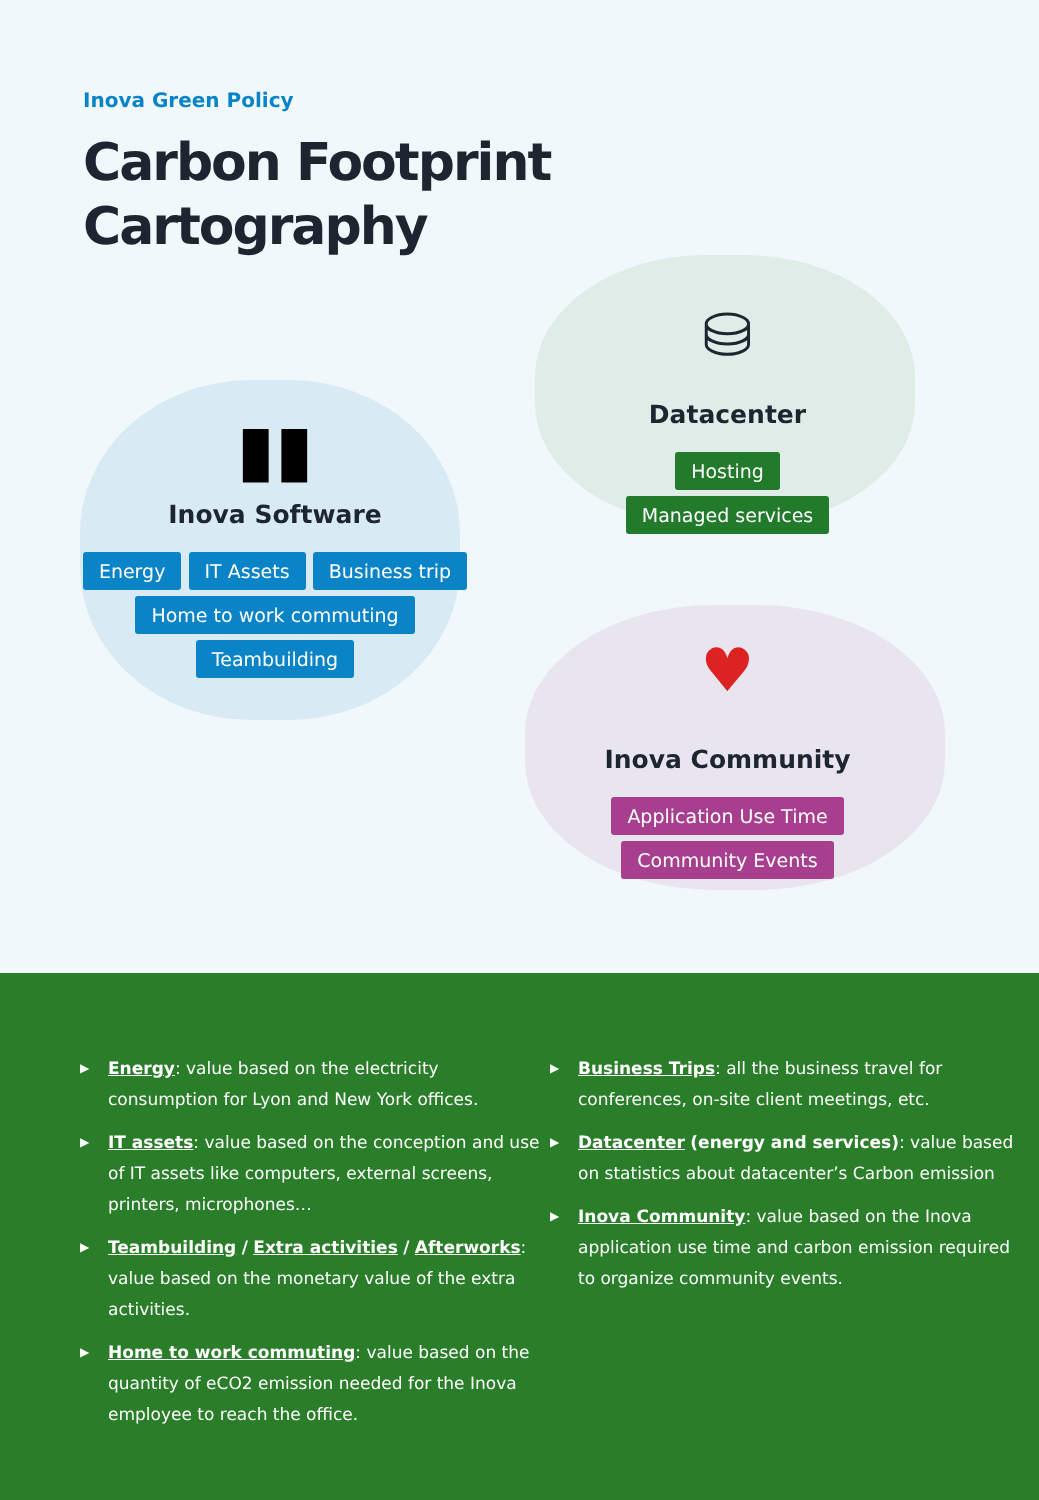Inova Green Policy
Carbon Footprint
Cartography
▮▮
Inova Software
Energy IT Assets Business trip
Home to work commuting Teambuilding
⛁
Datacenter
Hosting Managed services
♥
Inova Community
Application Use Time Community Events
▶ Energy: value based on the electricity consumption for Lyon and New York offices.
▶ IT assets: value based on the conception and use of IT assets like computers, external screens, printers, microphones…
▶ Teambuilding / Extra activities / Afterworks: value based on the monetary value of the extra activities.
▶ Home to work commuting: value based on the quantity of eCO2 emission needed for the Inova employee to reach the office.
▶ Business Trips: all the business travel for conferences, on-site client meetings, etc.
▶ Datacenter (energy and services): value based on statistics about datacenter’s Carbon emission
▶ Inova Community: value based on the Inova application use time and carbon emission required to organize community events.